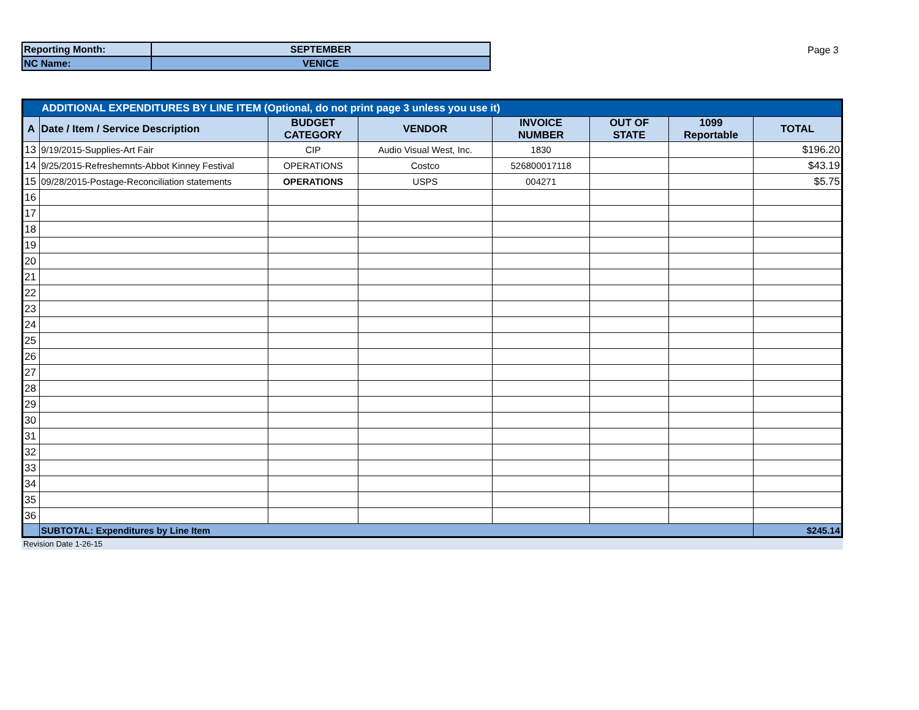| Reporting Month: | SEPTEMBER |
| NC Name: | VENICE |
Page 3
| ADDITIONAL EXPENDITURES BY LINE ITEM (Optional, do not print page 3 unless you use it) | | | | | | | |
| A | Date / Item / Service Description | BUDGET CATEGORY | VENDOR | INVOICE NUMBER | OUT OF STATE | 1099 Reportable | TOTAL |
| 13 | 9/19/2015-Supplies-Art Fair | CIP | Audio Visual West, Inc. | 1830 | | | $196.20 |
| 14 | 9/25/2015-Refreshemnts-Abbot Kinney Festival | OPERATIONS | Costco | 526800017118 | | | $43.19 |
| 15 | 09/28/2015-Postage-Reconciliation statements | OPERATIONS | USPS | 004271 | | | $5.75 |
| 16 | | | | | | | |
| 17 | | | | | | | |
| 18 | | | | | | | |
| 19 | | | | | | | |
| 20 | | | | | | | |
| 21 | | | | | | | |
| 22 | | | | | | | |
| 23 | | | | | | | |
| 24 | | | | | | | |
| 25 | | | | | | | |
| 26 | | | | | | | |
| 27 | | | | | | | |
| 28 | | | | | | | |
| 29 | | | | | | | |
| 30 | | | | | | | |
| 31 | | | | | | | |
| 32 | | | | | | | |
| 33 | | | | | | | |
| 34 | | | | | | | |
| 35 | | | | | | | |
| 36 | | | | | | | |
| | SUBTOTAL: Expenditures by Line Item | | | | | | $245.14 |
Revision Date 1-26-15